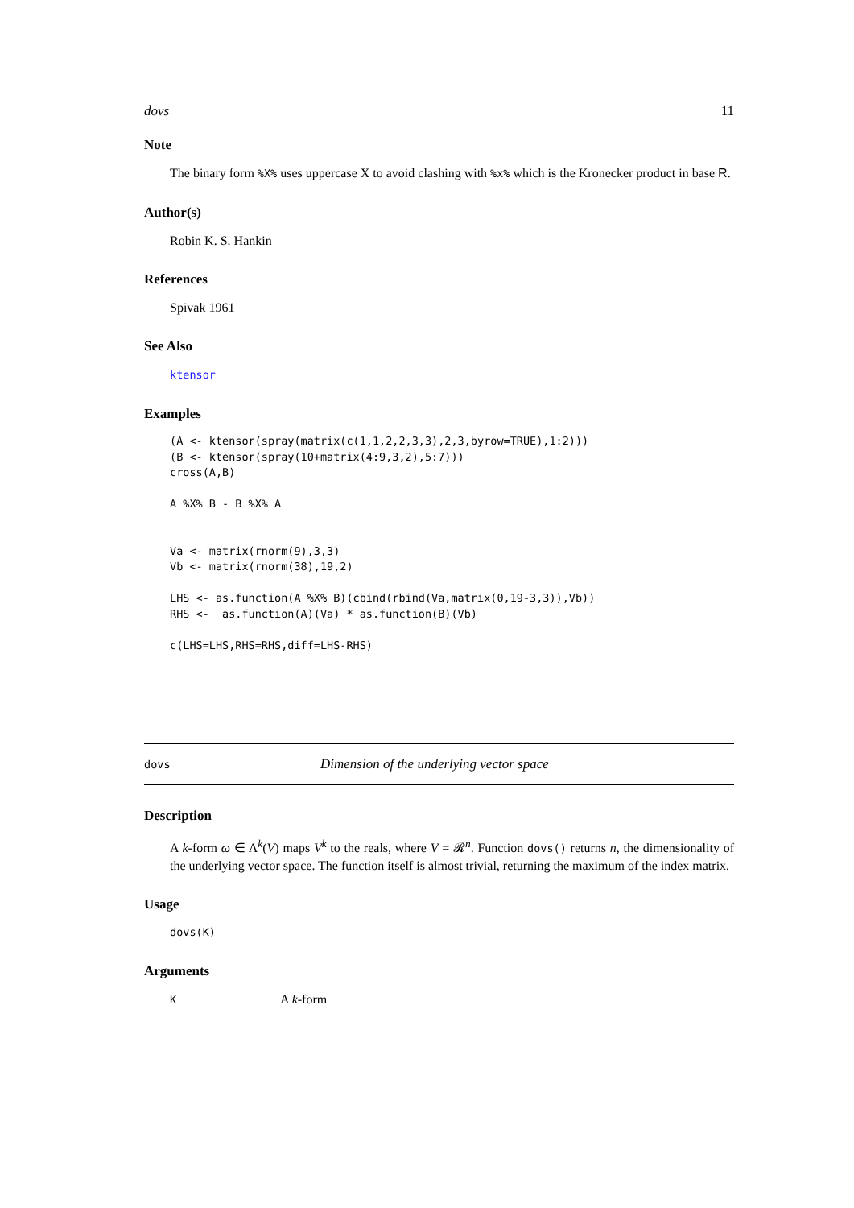dovs 11
Note
The binary form %X% uses uppercase X to avoid clashing with %x% which is the Kronecker product in base R.
Author(s)
Robin K. S. Hankin
References
Spivak 1961
See Also
ktensor
Examples
(A <- ktensor(spray(matrix(c(1,1,2,2,3,3),2,3,byrow=TRUE),1:2)))
(B <- ktensor(spray(10+matrix(4:9,3,2),5:7)))
cross(A,B)

A %X% B - B %X% A


Va <- matrix(rnorm(9),3,3)
Vb <- matrix(rnorm(38),19,2)

LHS <- as.function(A %X% B)(cbind(rbind(Va,matrix(0,19-3,3)),Vb))
RHS <-  as.function(A)(Va) * as.function(B)(Vb)

c(LHS=LHS,RHS=RHS,diff=LHS-RHS)
dovs Dimension of the underlying vector space
Description
A k-form ω ∈ Λ<sup>k</sup>(V) maps V<sup>k</sup> to the reals, where V = 𝓡<sup>n</sup>. Function dovs() returns n, the dimensionality of the underlying vector space. The function itself is almost trivial, returning the maximum of the index matrix.
Usage
dovs(K)
Arguments
K A k-form